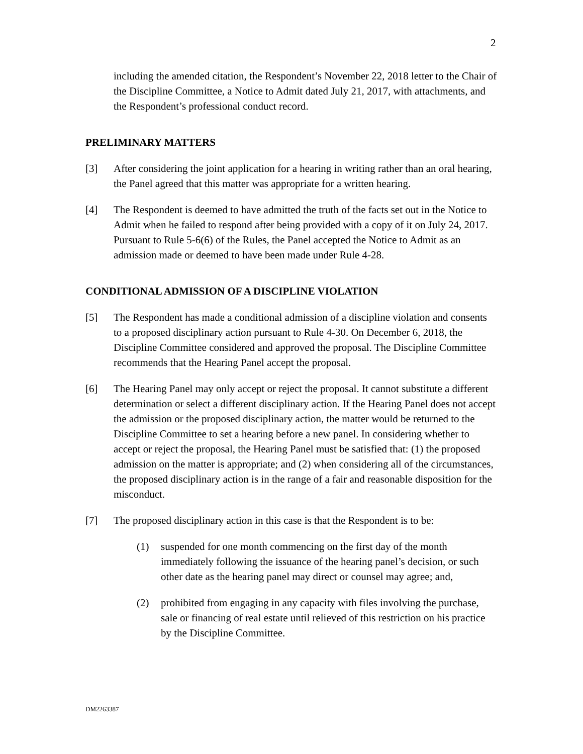2
including the amended citation, the Respondent’s November 22, 2018 letter to the Chair of the Discipline Committee, a Notice to Admit dated July 21, 2017, with attachments, and the Respondent’s professional conduct record.
PRELIMINARY MATTERS
[3] After considering the joint application for a hearing in writing rather than an oral hearing, the Panel agreed that this matter was appropriate for a written hearing.
[4] The Respondent is deemed to have admitted the truth of the facts set out in the Notice to Admit when he failed to respond after being provided with a copy of it on July 24, 2017. Pursuant to Rule 5-6(6) of the Rules, the Panel accepted the Notice to Admit as an admission made or deemed to have been made under Rule 4-28.
CONDITIONAL ADMISSION OF A DISCIPLINE VIOLATION
[5] The Respondent has made a conditional admission of a discipline violation and consents to a proposed disciplinary action pursuant to Rule 4-30. On December 6, 2018, the Discipline Committee considered and approved the proposal. The Discipline Committee recommends that the Hearing Panel accept the proposal.
[6] The Hearing Panel may only accept or reject the proposal. It cannot substitute a different determination or select a different disciplinary action. If the Hearing Panel does not accept the admission or the proposed disciplinary action, the matter would be returned to the Discipline Committee to set a hearing before a new panel. In considering whether to accept or reject the proposal, the Hearing Panel must be satisfied that: (1) the proposed admission on the matter is appropriate; and (2) when considering all of the circumstances, the proposed disciplinary action is in the range of a fair and reasonable disposition for the misconduct.
[7] The proposed disciplinary action in this case is that the Respondent is to be:
(1) suspended for one month commencing on the first day of the month immediately following the issuance of the hearing panel’s decision, or such other date as the hearing panel may direct or counsel may agree; and,
(2) prohibited from engaging in any capacity with files involving the purchase, sale or financing of real estate until relieved of this restriction on his practice by the Discipline Committee.
DM2263387